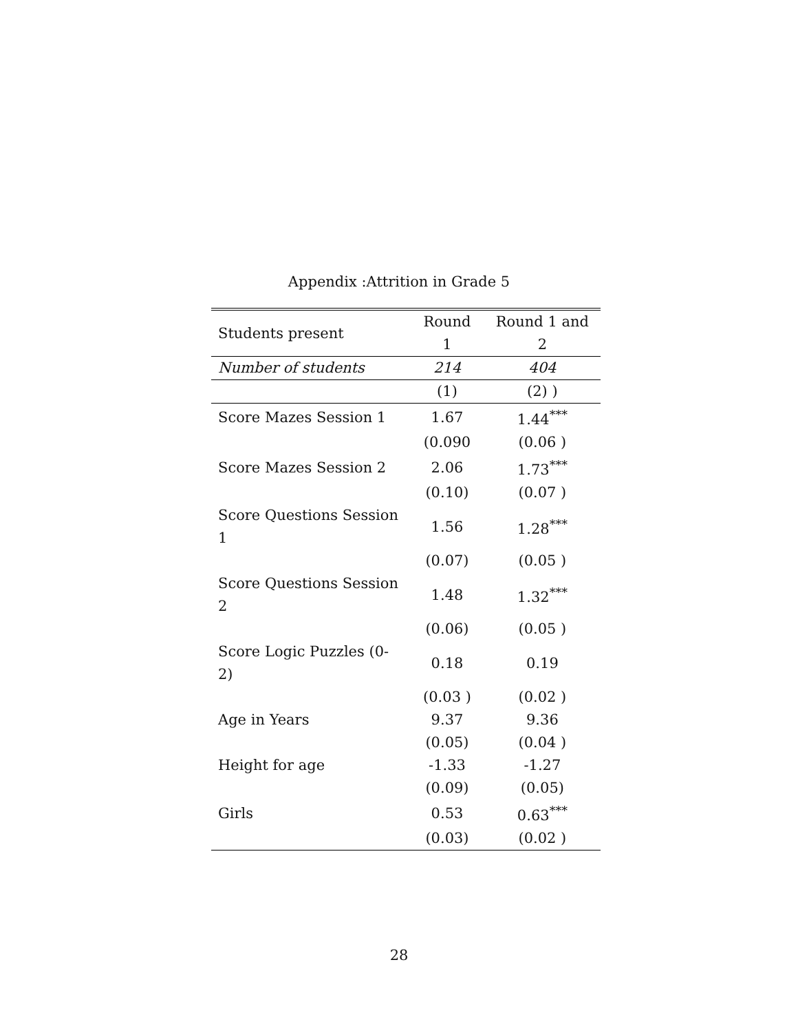Appendix :Attrition in Grade 5
| Students present | Round 1 | Round 1 and 2 |
| Number of students | 214 | 404 |
| | (1) | (2) ) |
| Score Mazes Session 1 | 1.67 | 1.44<sup>***</sup> |
| | (0.090 | (0.06 ) |
| Score Mazes Session 2 | 2.06 | 1.73<sup>***</sup> |
| | (0.10) | (0.07 ) |
| Score Questions Session 1 | 1.56 | 1.28<sup>***</sup> |
| | (0.07) | (0.05 ) |
| Score Questions Session 2 | 1.48 | 1.32<sup>***</sup> |
| | (0.06) | (0.05 ) |
| Score Logic Puzzles (0-2) | 0.18 | 0.19 |
| | (0.03 ) | (0.02 ) |
| Age in Years | 9.37 | 9.36 |
| | (0.05) | (0.04 ) |
| Height for age | -1.33 | -1.27 |
| | (0.09) | (0.05) |
| Girls | 0.53 | 0.63<sup>***</sup> |
| | (0.03) | (0.02 ) |
28